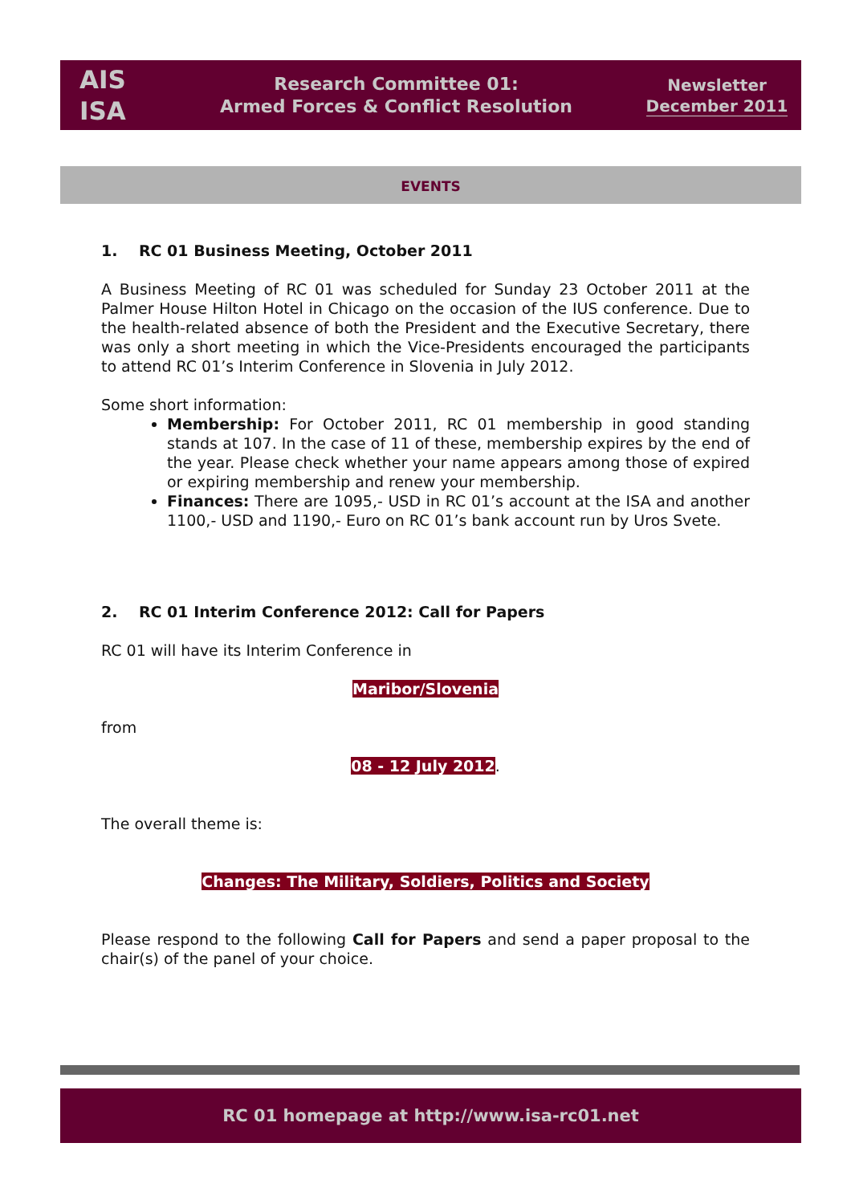AIS
ISA
Research Committee 01:
Armed Forces & Conflict Resolution
Newsletter
December 2011
EVENTS
1. RC 01 Business Meeting, October 2011
A Business Meeting of RC 01 was scheduled for Sunday 23 October 2011 at the Palmer House Hilton Hotel in Chicago on the occasion of the IUS conference. Due to the health-related absence of both the President and the Executive Secretary, there was only a short meeting in which the Vice-Presidents encouraged the participants to attend RC 01’s Interim Conference in Slovenia in July 2012.
Some short information:
Membership: For October 2011, RC 01 membership in good standing stands at 107. In the case of 11 of these, membership expires by the end of the year. Please check whether your name appears among those of expired or expiring membership and renew your membership.
Finances: There are 1095,- USD in RC 01’s account at the ISA and another 1100,- USD and 1190,- Euro on RC 01’s bank account run by Uros Svete.
2. RC 01 Interim Conference 2012: Call for Papers
RC 01 will have its Interim Conference in
Maribor/Slovenia
from
08 - 12 July 2012.
The overall theme is:
Changes: The Military, Soldiers, Politics and Society
Please respond to the following Call for Papers and send a paper proposal to the chair(s) of the panel of your choice.
RC 01 homepage at http://www.isa-rc01.net